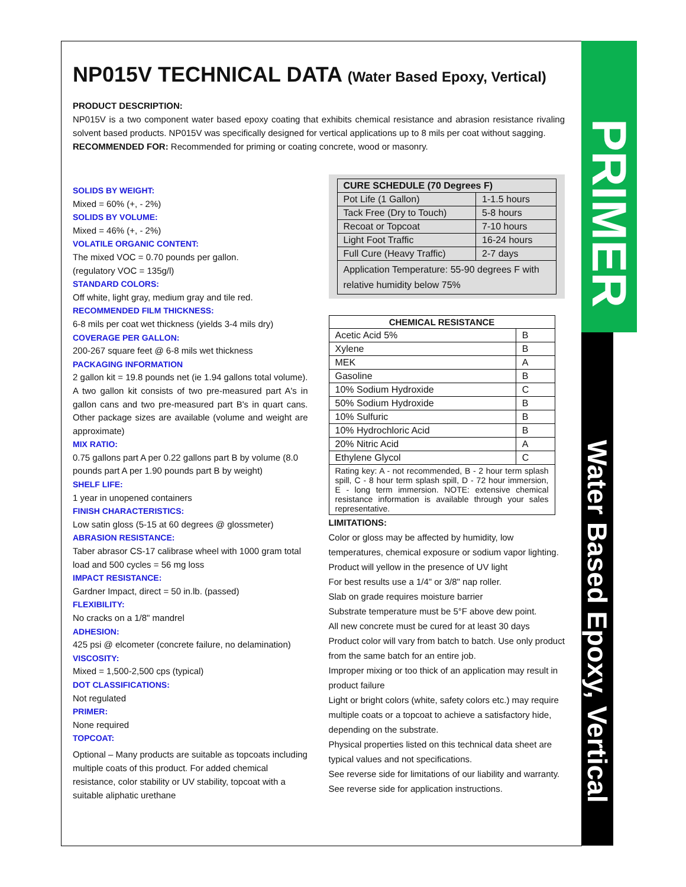PRIMER
Water Based Epoxy, Vertical
NP015V TECHNICAL DATA (Water Based Epoxy, Vertical)
PRODUCT DESCRIPTION:
NP015V is a two component water based epoxy coating that exhibits chemical resistance and abrasion resistance rivaling solvent based products. NP015V was specifically designed for vertical applications up to 8 mils per coat without sagging.
RECOMMENDED FOR: Recommended for priming or coating concrete, wood or masonry.
SOLIDS BY WEIGHT:
Mixed = 60% (+, - 2%)
SOLIDS BY VOLUME:
Mixed = 46% (+, - 2%)
VOLATILE ORGANIC CONTENT:
The mixed VOC = 0.70 pounds per gallon.
(regulatory VOC = 135g/l)
STANDARD COLORS:
Off white, light gray, medium gray and tile red.
RECOMMENDED FILM THICKNESS:
6-8 mils per coat wet thickness (yields 3-4 mils dry)
COVERAGE PER GALLON:
200-267 square feet @ 6-8 mils wet thickness
PACKAGING INFORMATION
2 gallon kit = 19.8 pounds net (ie 1.94 gallons total volume). A two gallon kit consists of two pre-measured part A's in gallon cans and two pre-measured part B's in quart cans. Other package sizes are available (volume and weight are approximate)
MIX RATIO:
0.75 gallons part A per 0.22 gallons part B by volume (8.0 pounds part A per 1.90 pounds part B by weight)
SHELF LIFE:
1 year in unopened containers
FINISH CHARACTERISTICS:
Low satin gloss (5-15 at 60 degrees @ glossmeter)
ABRASION RESISTANCE:
Taber abrasor CS-17 calibrase wheel with 1000 gram total load and 500 cycles = 56 mg loss
IMPACT RESISTANCE:
Gardner Impact, direct = 50 in.lb. (passed)
FLEXIBILITY:
No cracks on a 1/8" mandrel
ADHESION:
425 psi @ elcometer (concrete failure, no delamination)
VISCOSITY:
Mixed = 1,500-2,500 cps (typical)
DOT CLASSIFICATIONS:
Not regulated
PRIMER:
None required
TOPCOAT:
Optional – Many products are suitable as topcoats including multiple coats of this product. For added chemical resistance, color stability or UV stability, topcoat with a suitable aliphatic urethane
| CURE SCHEDULE (70 Degrees F) | |
| --- | --- |
| Pot Life (1 Gallon) | 1-1.5 hours |
| Tack Free (Dry to Touch) | 5-8 hours |
| Recoat or Topcoat | 7-10 hours |
| Light Foot Traffic | 16-24 hours |
| Full Cure (Heavy Traffic) | 2-7 days |
| Application Temperature: 55-90 degrees F with relative humidity below 75% | |
| CHEMICAL RESISTANCE | |
| --- | --- |
| Acetic Acid 5% | B |
| Xylene | B |
| MEK | A |
| Gasoline | B |
| 10% Sodium Hydroxide | C |
| 50% Sodium Hydroxide | B |
| 10% Sulfuric | B |
| 10% Hydrochloric Acid | B |
| 20% Nitric Acid | A |
| Ethylene Glycol | C |
| Rating key: A - not recommended, B - 2 hour term splash spill, C - 8 hour term splash spill, D - 72 hour immersion, E - long term immersion. NOTE: extensive chemical resistance information is available through your sales representative. | |
LIMITATIONS:
Color or gloss may be affected by humidity, low temperatures, chemical exposure or sodium vapor lighting.
Product will yellow in the presence of UV light
For best results use a 1/4" or 3/8" nap roller.
Slab on grade requires moisture barrier
Substrate temperature must be 5°F above dew point.
All new concrete must be cured for at least 30 days
Product color will vary from batch to batch. Use only product from the same batch for an entire job.
Improper mixing or too thick of an application may result in product failure
Light or bright colors (white, safety colors etc.) may require multiple coats or a topcoat to achieve a satisfactory hide, depending on the substrate.
Physical properties listed on this technical data sheet are typical values and not specifications.
See reverse side for limitations of our liability and warranty.
See reverse side for application instructions.